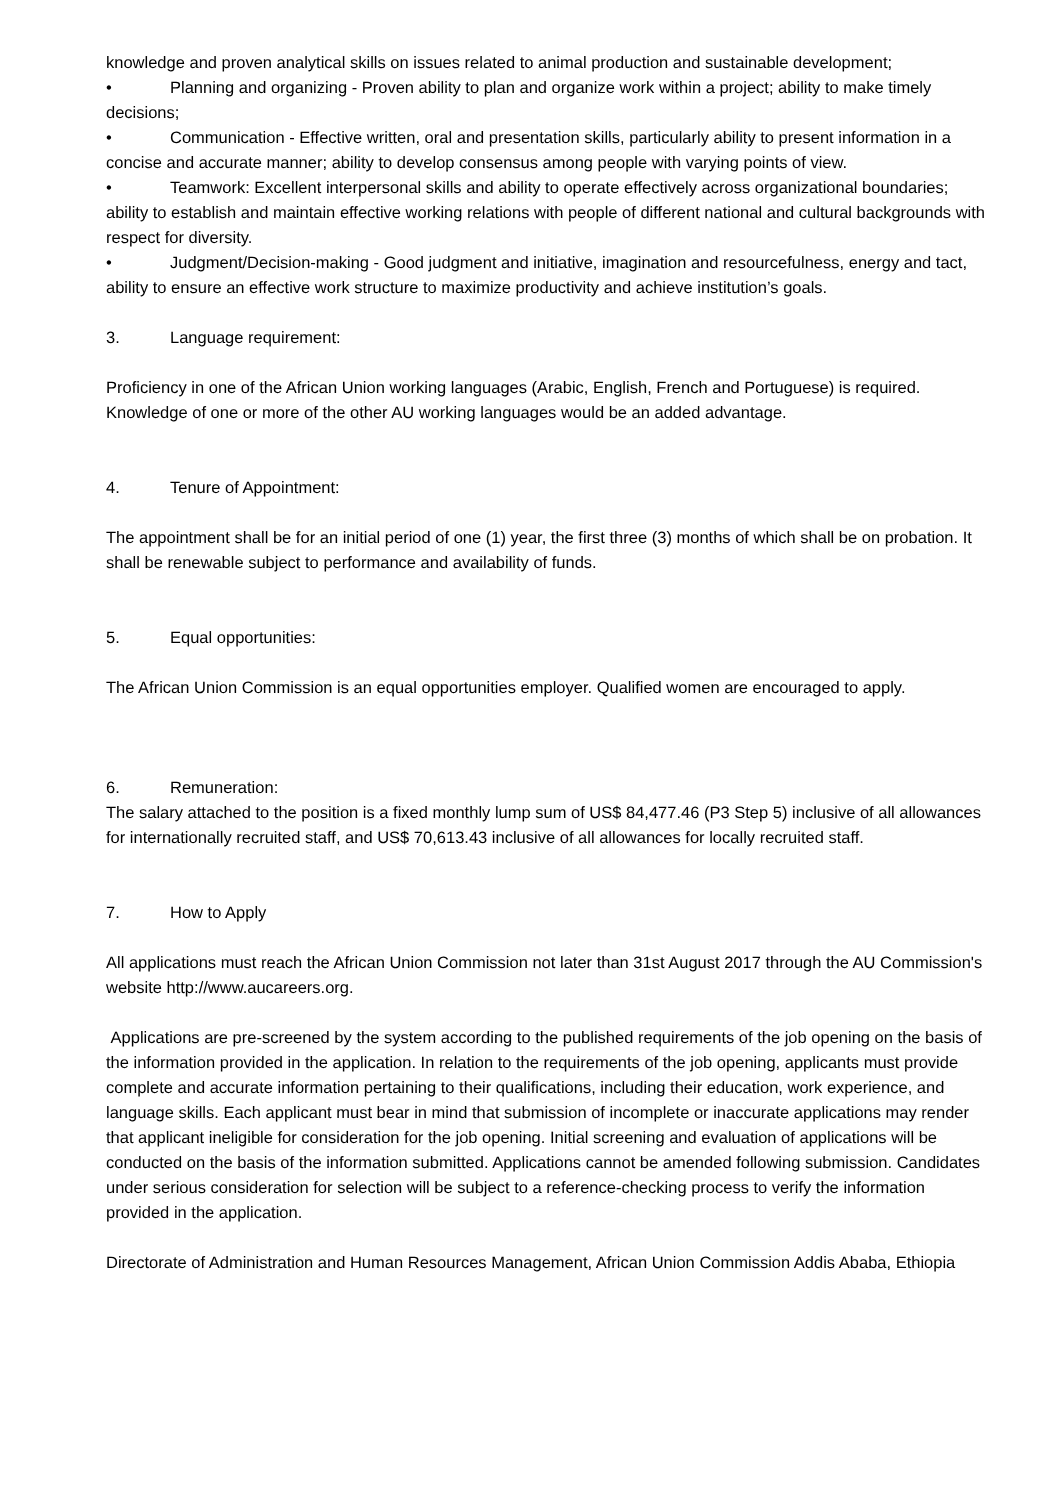knowledge and proven analytical skills on issues related to animal production and sustainable development;
• Planning and organizing - Proven ability to plan and organize work within a project; ability to make timely decisions;
• Communication - Effective written, oral and presentation skills, particularly ability to present information in a concise and accurate manner; ability to develop consensus among people with varying points of view.
• Teamwork: Excellent interpersonal skills and ability to operate effectively across organizational boundaries; ability to establish and maintain effective working relations with people of different national and cultural backgrounds with respect for diversity.
• Judgment/Decision-making - Good judgment and initiative, imagination and resourcefulness, energy and tact, ability to ensure an effective work structure to maximize productivity and achieve institution’s goals.
3. Language requirement:
Proficiency in one of the African Union working languages (Arabic, English, French and Portuguese) is required. Knowledge of one or more of the other AU working languages would be an added advantage.
4. Tenure of Appointment:
The appointment shall be for an initial period of one (1) year, the first three (3) months of which shall be on probation. It shall be renewable subject to performance and availability of funds.
5. Equal opportunities:
The African Union Commission is an equal opportunities employer. Qualified women are encouraged to apply.
6. Remuneration:
The salary attached to the position is a fixed monthly lump sum of US$ 84,477.46 (P3 Step 5) inclusive of all allowances for internationally recruited staff, and US$ 70,613.43 inclusive of all allowances for locally recruited staff.
7. How to Apply
All applications must reach the African Union Commission not later than 31st August 2017 through the AU Commission's website http://www.aucareers.org.
Applications are pre-screened by the system according to the published requirements of the job opening on the basis of the information provided in the application. In relation to the requirements of the job opening, applicants must provide complete and accurate information pertaining to their qualifications, including their education, work experience, and language skills. Each applicant must bear in mind that submission of incomplete or inaccurate applications may render that applicant ineligible for consideration for the job opening. Initial screening and evaluation of applications will be conducted on the basis of the information submitted. Applications cannot be amended following submission. Candidates under serious consideration for selection will be subject to a reference-checking process to verify the information provided in the application.
Directorate of Administration and Human Resources Management, African Union Commission Addis Ababa, Ethiopia